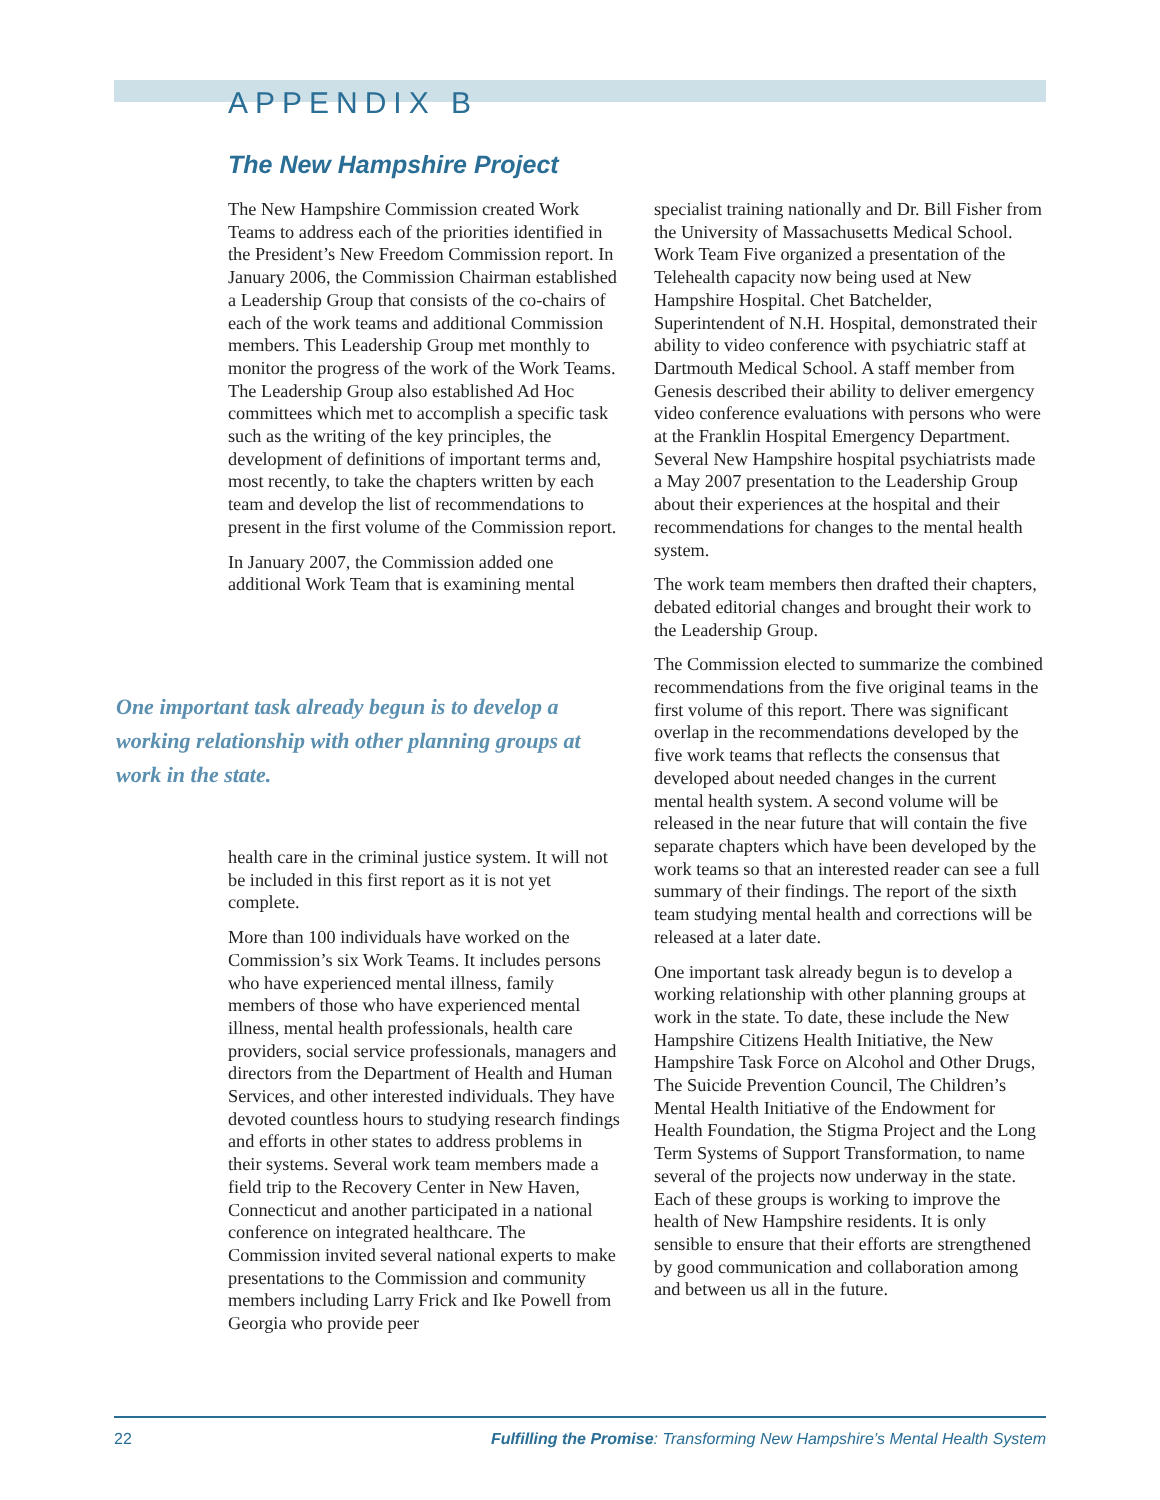APPENDIX B
The New Hampshire Project
The New Hampshire Commission created Work Teams to address each of the priorities identified in the President’s New Freedom Commission report. In January 2006, the Commission Chairman established a Leadership Group that consists of the co-chairs of each of the work teams and additional Commission members. This Leadership Group met monthly to monitor the progress of the work of the Work Teams. The Leadership Group also established Ad Hoc committees which met to accomplish a specific task such as the writing of the key principles, the development of definitions of important terms and, most recently, to take the chapters written by each team and develop the list of recommendations to present in the first volume of the Commission report.
In January 2007, the Commission added one additional Work Team that is examining mental
One important task already begun is to develop a working relationship with other planning groups at work in the state.
health care in the criminal justice system. It will not be included in this first report as it is not yet complete.
More than 100 individuals have worked on the Commission’s six Work Teams. It includes persons who have experienced mental illness, family members of those who have experienced mental illness, mental health professionals, health care providers, social service professionals, managers and directors from the Department of Health and Human Services, and other interested individuals. They have devoted countless hours to studying research findings and efforts in other states to address problems in their systems. Several work team members made a field trip to the Recovery Center in New Haven, Connecticut and another participated in a national conference on integrated healthcare. The Commission invited several national experts to make presentations to the Commission and community members including Larry Frick and Ike Powell from Georgia who provide peer
specialist training nationally and Dr. Bill Fisher from the University of Massachusetts Medical School. Work Team Five organized a presentation of the Telehealth capacity now being used at New Hampshire Hospital. Chet Batchelder, Superintendent of N.H. Hospital, demonstrated their ability to video conference with psychiatric staff at Dartmouth Medical School. A staff member from Genesis described their ability to deliver emergency video conference evaluations with persons who were at the Franklin Hospital Emergency Department. Several New Hampshire hospital psychiatrists made a May 2007 presentation to the Leadership Group about their experiences at the hospital and their recommendations for changes to the mental health system.
The work team members then drafted their chapters, debated editorial changes and brought their work to the Leadership Group.
The Commission elected to summarize the combined recommendations from the five original teams in the first volume of this report. There was significant overlap in the recommendations developed by the five work teams that reflects the consensus that developed about needed changes in the current mental health system. A second volume will be released in the near future that will contain the five separate chapters which have been developed by the work teams so that an interested reader can see a full summary of their findings. The report of the sixth team studying mental health and corrections will be released at a later date.
One important task already begun is to develop a working relationship with other planning groups at work in the state. To date, these include the New Hampshire Citizens Health Initiative, the New Hampshire Task Force on Alcohol and Other Drugs, The Suicide Prevention Council, The Children’s Mental Health Initiative of the Endowment for Health Foundation, the Stigma Project and the Long Term Systems of Support Transformation, to name several of the projects now underway in the state. Each of these groups is working to improve the health of New Hampshire residents. It is only sensible to ensure that their efforts are strengthened by good communication and collaboration among and between us all in the future.
22 Fulfilling the Promise: Transforming New Hampshire’s Mental Health System